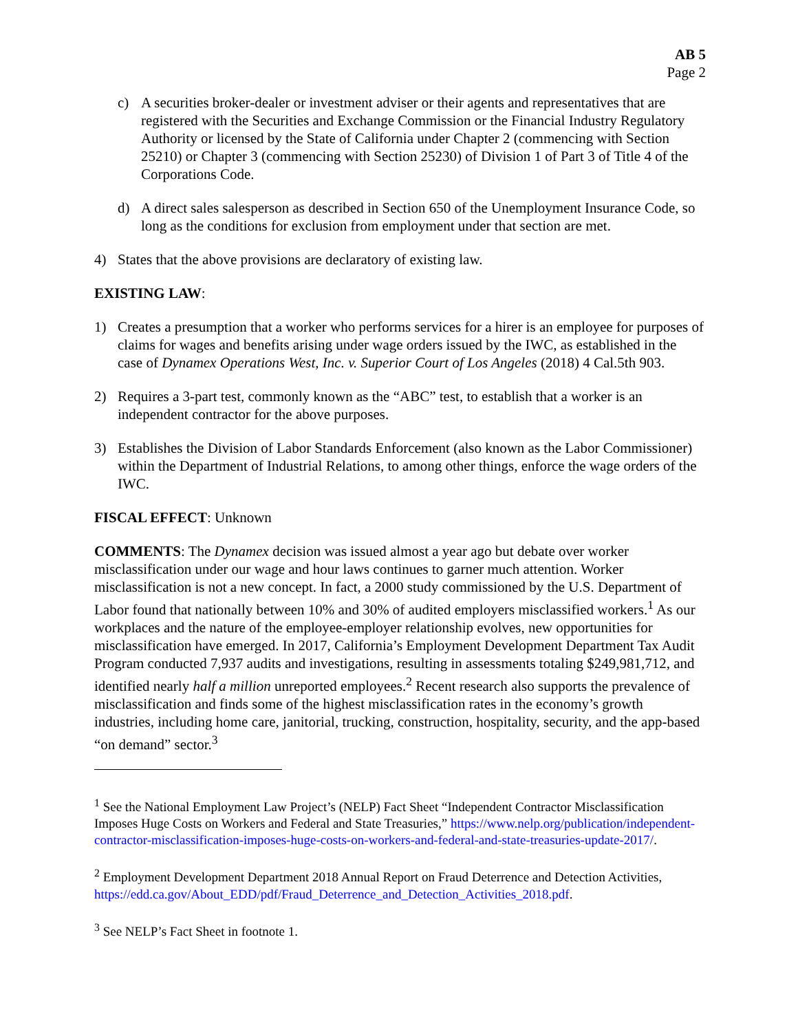AB 5
Page 2
c) A securities broker-dealer or investment adviser or their agents and representatives that are registered with the Securities and Exchange Commission or the Financial Industry Regulatory Authority or licensed by the State of California under Chapter 2 (commencing with Section 25210) or Chapter 3 (commencing with Section 25230) of Division 1 of Part 3 of Title 4 of the Corporations Code.
d) A direct sales salesperson as described in Section 650 of the Unemployment Insurance Code, so long as the conditions for exclusion from employment under that section are met.
4) States that the above provisions are declaratory of existing law.
EXISTING LAW:
1) Creates a presumption that a worker who performs services for a hirer is an employee for purposes of claims for wages and benefits arising under wage orders issued by the IWC, as established in the case of Dynamex Operations West, Inc. v. Superior Court of Los Angeles (2018) 4 Cal.5th 903.
2) Requires a 3-part test, commonly known as the “ABC” test, to establish that a worker is an independent contractor for the above purposes.
3) Establishes the Division of Labor Standards Enforcement (also known as the Labor Commissioner) within the Department of Industrial Relations, to among other things, enforce the wage orders of the IWC.
FISCAL EFFECT: Unknown
COMMENTS: The Dynamex decision was issued almost a year ago but debate over worker misclassification under our wage and hour laws continues to garner much attention. Worker misclassification is not a new concept. In fact, a 2000 study commissioned by the U.S. Department of Labor found that nationally between 10% and 30% of audited employers misclassified workers.<sup>1</sup> As our workplaces and the nature of the employee-employer relationship evolves, new opportunities for misclassification have emerged. In 2017, California’s Employment Development Department Tax Audit Program conducted 7,937 audits and investigations, resulting in assessments totaling $249,981,712, and identified nearly half a million unreported employees.<sup>2</sup> Recent research also supports the prevalence of misclassification and finds some of the highest misclassification rates in the economy’s growth industries, including home care, janitorial, trucking, construction, hospitality, security, and the app-based “on demand” sector.<sup>3</sup>
<sup>1</sup> See the National Employment Law Project’s (NELP) Fact Sheet “Independent Contractor Misclassification Imposes Huge Costs on Workers and Federal and State Treasuries,” https://www.nelp.org/publication/independent-contractor-misclassification-imposes-huge-costs-on-workers-and-federal-and-state-treasuries-update-2017/.
<sup>2</sup> Employment Development Department 2018 Annual Report on Fraud Deterrence and Detection Activities, https://edd.ca.gov/About_EDD/pdf/Fraud_Deterrence_and_Detection_Activities_2018.pdf.
<sup>3</sup> See NELP’s Fact Sheet in footnote 1.